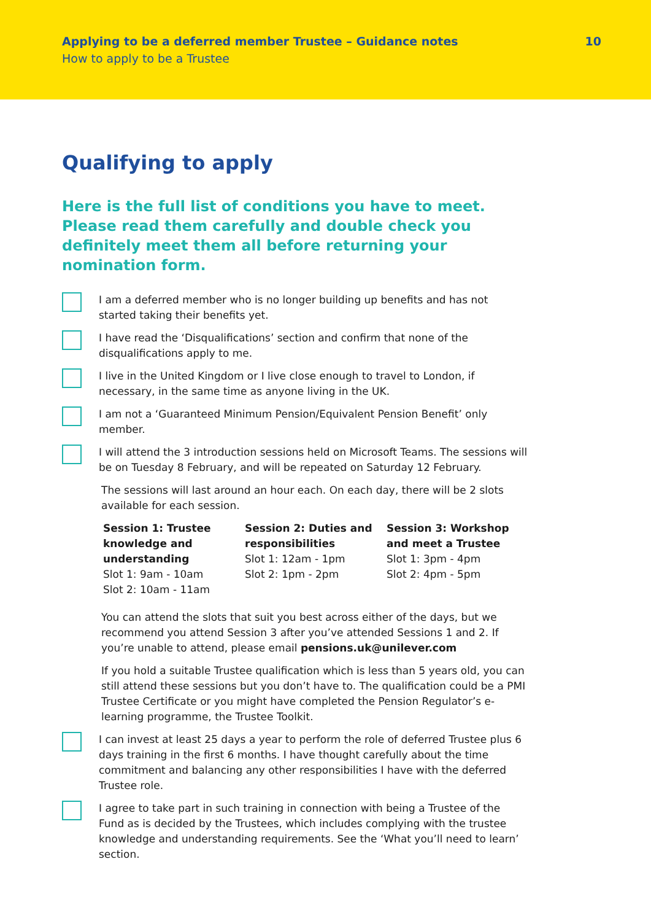Applying to be a deferred member Trustee – Guidance notes 10
How to apply to be a Trustee
Qualifying to apply
Here is the full list of conditions you have to meet. Please read them carefully and double check you definitely meet them all before returning your nomination form.
I am a deferred member who is no longer building up benefits and has not started taking their benefits yet.
I have read the ‘Disqualifications’ section and confirm that none of the disqualifications apply to me.
I live in the United Kingdom or I live close enough to travel to London, if necessary, in the same time as anyone living in the UK.
I am not a ‘Guaranteed Minimum Pension/Equivalent Pension Benefit’ only member.
I will attend the 3 introduction sessions held on Microsoft Teams. The sessions will be on Tuesday 8 February, and will be repeated on Saturday 12 February.
The sessions will last around an hour each. On each day, there will be 2 slots available for each session.
Session 1: Trustee knowledge and understanding
Slot 1: 9am - 10am
Slot 2: 10am - 11am
Session 2: Duties and responsibilities
Slot 1: 12am - 1pm
Slot 2: 1pm - 2pm
Session 3: Workshop and meet a Trustee
Slot 1: 3pm - 4pm
Slot 2: 4pm - 5pm
You can attend the slots that suit you best across either of the days, but we recommend you attend Session 3 after you’ve attended Sessions 1 and 2. If you’re unable to attend, please email pensions.uk@unilever.com
If you hold a suitable Trustee qualification which is less than 5 years old, you can still attend these sessions but you don’t have to. The qualification could be a PMI Trustee Certificate or you might have completed the Pension Regulator’s e-learning programme, the Trustee Toolkit.
I can invest at least 25 days a year to perform the role of deferred Trustee plus 6 days training in the first 6 months. I have thought carefully about the time commitment and balancing any other responsibilities I have with the deferred Trustee role.
I agree to take part in such training in connection with being a Trustee of the Fund as is decided by the Trustees, which includes complying with the trustee knowledge and understanding requirements. See the ‘What you’ll need to learn’ section.